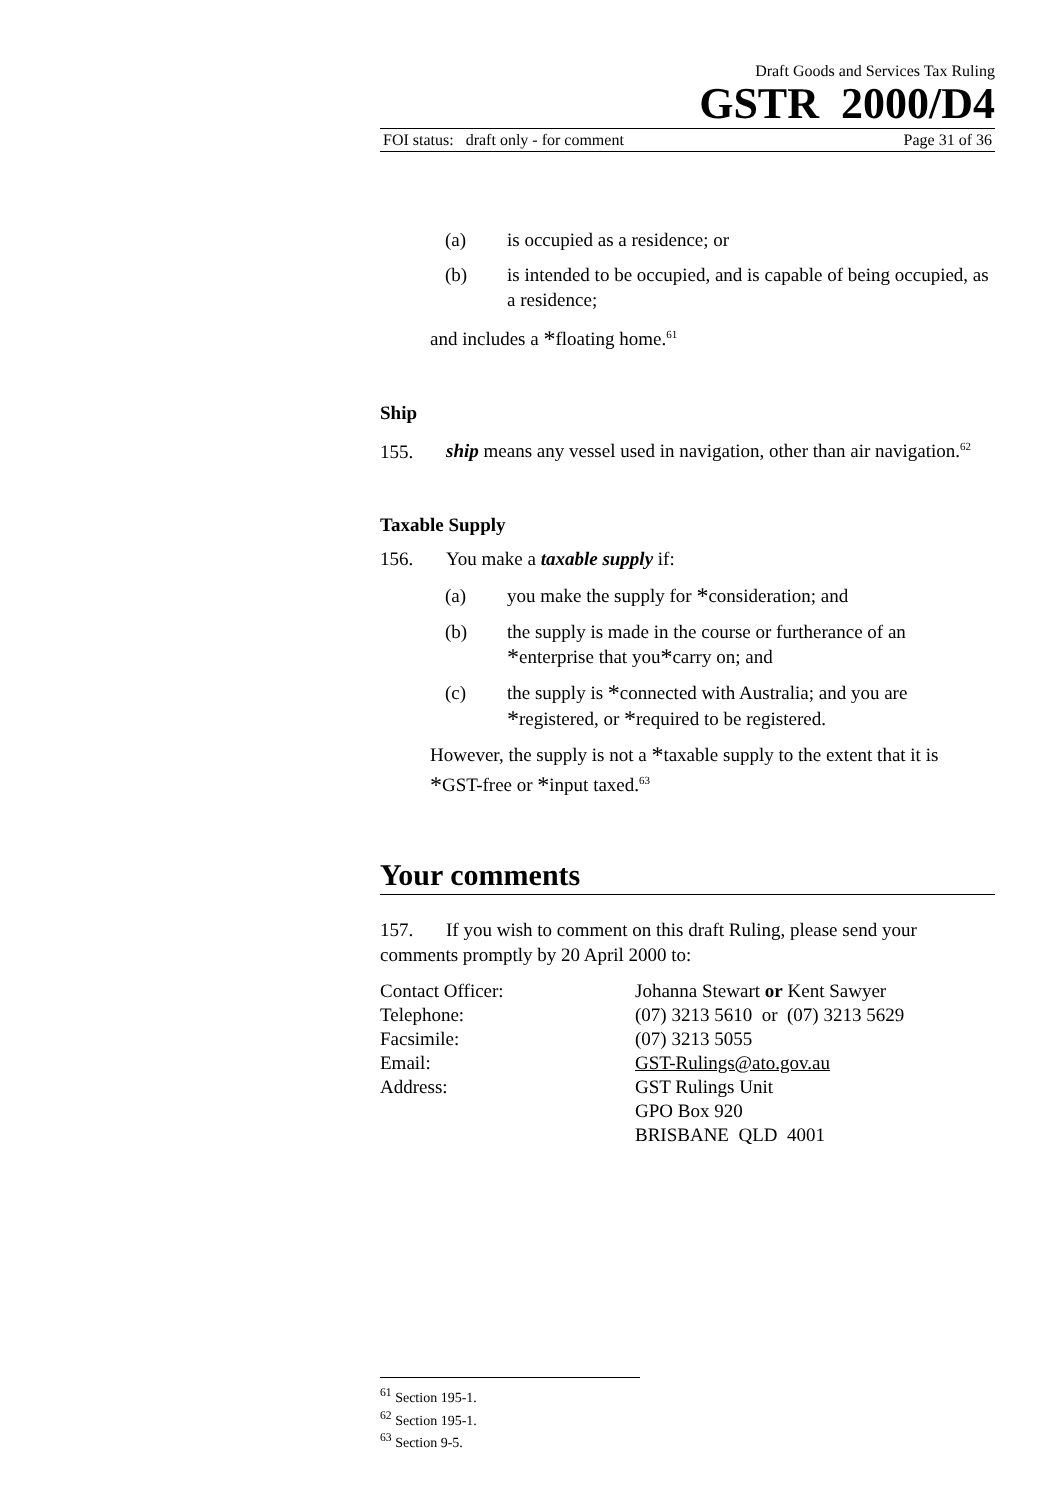Draft Goods and Services Tax Ruling
GSTR 2000/D4
FOI status: draft only - for comment Page 31 of 36
(a) is occupied as a residence; or
(b) is intended to be occupied, and is capable of being occupied, as a residence;
and includes a *floating home.<sup>61</sup>
Ship
155. ship means any vessel used in navigation, other than air navigation.<sup>62</sup>
Taxable Supply
156. You make a taxable supply if:
(a) you make the supply for *consideration; and
(b) the supply is made in the course or furtherance of an *enterprise that you*carry on; and
(c) the supply is *connected with Australia; and you are *registered, or *required to be registered.
However, the supply is not a *taxable supply to the extent that it is *GST-free or *input taxed.<sup>63</sup>
Your comments
157. If you wish to comment on this draft Ruling, please send your comments promptly by 20 April 2000 to:
| Contact Officer: | Johanna Stewart or Kent Sawyer |
| Telephone: | (07) 3213 5610 or (07) 3213 5629 |
| Facsimile: | (07) 3213 5055 |
| Email: | GST-Rulings@ato.gov.au |
| Address: | GST Rulings Unit GPO Box 920 BRISBANE QLD 4001 |
<sup>61</sup> Section 195-1.
<sup>62</sup> Section 195-1.
<sup>63</sup> Section 9-5.